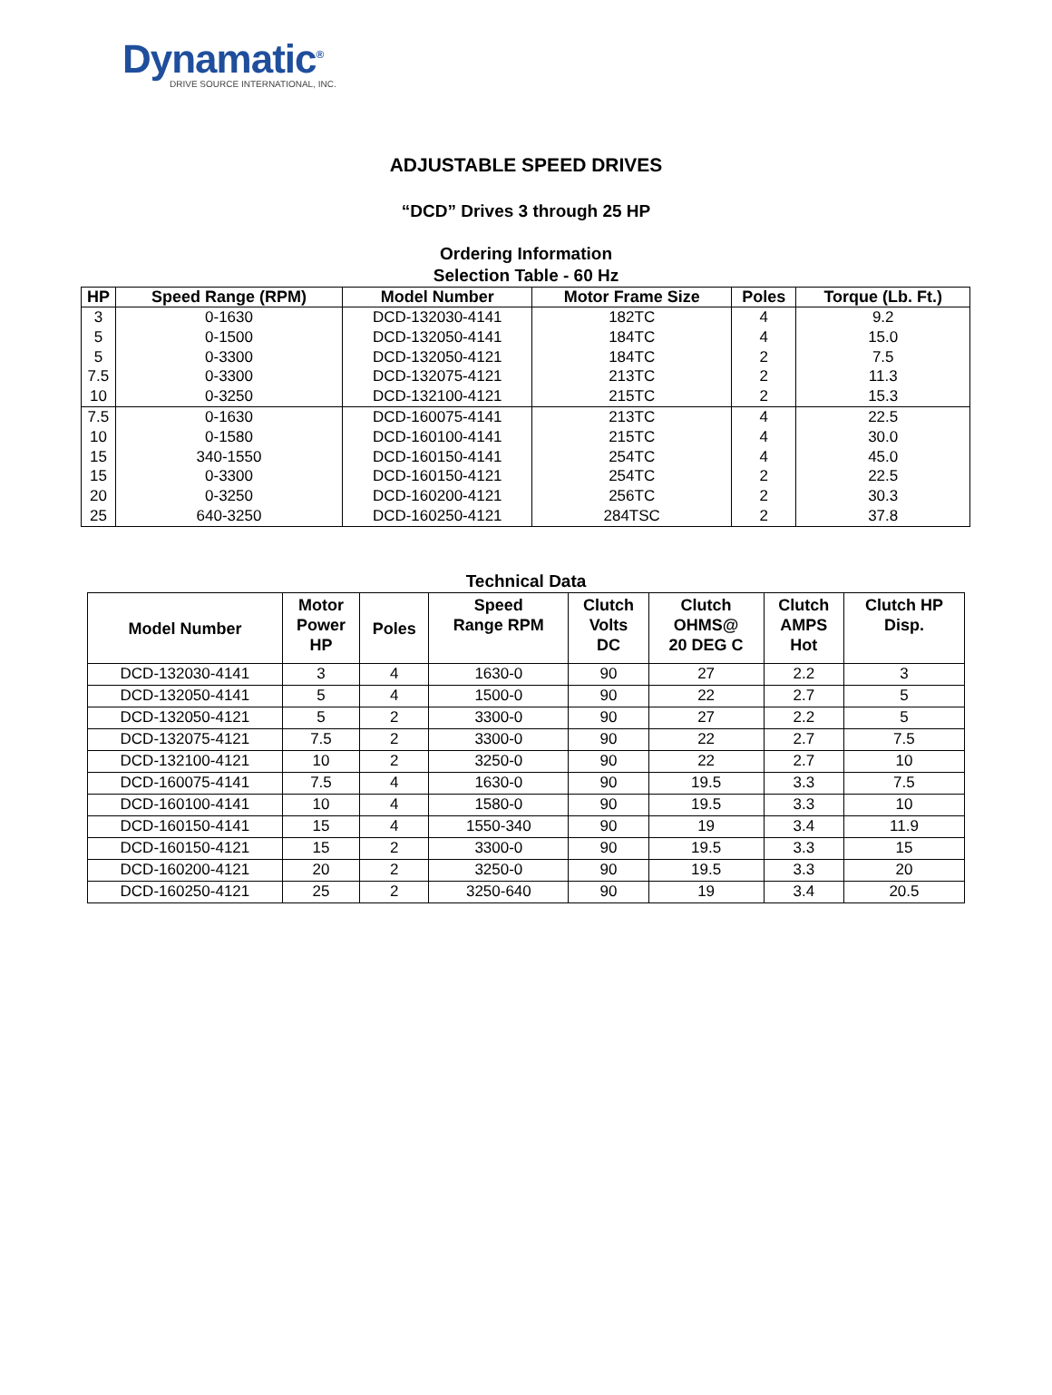Dynamatic<sup>®</sup>
DRIVE SOURCE INTERNATIONAL, INC.
ADJUSTABLE SPEED DRIVES
“DCD” Drives 3 through 25 HP
Ordering Information
Selection Table - 60 Hz
| HP | Speed Range (RPM) | Model Number | Motor Frame Size | Poles | Torque (Lb. Ft.) |
| --- | --- | --- | --- | --- | --- |
| 3 | 0-1630 | DCD-132030-4141 | 182TC | 4 | 9.2 |
| 5 | 0-1500 | DCD-132050-4141 | 184TC | 4 | 15.0 |
| 5 | 0-3300 | DCD-132050-4121 | 184TC | 2 | 7.5 |
| 7.5 | 0-3300 | DCD-132075-4121 | 213TC | 2 | 11.3 |
| 10 | 0-3250 | DCD-132100-4121 | 215TC | 2 | 15.3 |
| 7.5 | 0-1630 | DCD-160075-4141 | 213TC | 4 | 22.5 |
| 10 | 0-1580 | DCD-160100-4141 | 215TC | 4 | 30.0 |
| 15 | 340-1550 | DCD-160150-4141 | 254TC | 4 | 45.0 |
| 15 | 0-3300 | DCD-160150-4121 | 254TC | 2 | 22.5 |
| 20 | 0-3250 | DCD-160200-4121 | 256TC | 2 | 30.3 |
| 25 | 640-3250 | DCD-160250-4121 | 284TSC | 2 | 37.8 |
Technical Data
| Model Number | Motor Power HP | Poles | Speed Range RPM | Clutch Volts DC | Clutch OHMS@ 20 DEG C | Clutch AMPS Hot | Clutch HP Disp. |
| --- | --- | --- | --- | --- | --- | --- | --- |
| DCD-132030-4141 | 3 | 4 | 1630-0 | 90 | 27 | 2.2 | 3 |
| DCD-132050-4141 | 5 | 4 | 1500-0 | 90 | 22 | 2.7 | 5 |
| DCD-132050-4121 | 5 | 2 | 3300-0 | 90 | 27 | 2.2 | 5 |
| DCD-132075-4121 | 7.5 | 2 | 3300-0 | 90 | 22 | 2.7 | 7.5 |
| DCD-132100-4121 | 10 | 2 | 3250-0 | 90 | 22 | 2.7 | 10 |
| DCD-160075-4141 | 7.5 | 4 | 1630-0 | 90 | 19.5 | 3.3 | 7.5 |
| DCD-160100-4141 | 10 | 4 | 1580-0 | 90 | 19.5 | 3.3 | 10 |
| DCD-160150-4141 | 15 | 4 | 1550-340 | 90 | 19 | 3.4 | 11.9 |
| DCD-160150-4121 | 15 | 2 | 3300-0 | 90 | 19.5 | 3.3 | 15 |
| DCD-160200-4121 | 20 | 2 | 3250-0 | 90 | 19.5 | 3.3 | 20 |
| DCD-160250-4121 | 25 | 2 | 3250-640 | 90 | 19 | 3.4 | 20.5 |